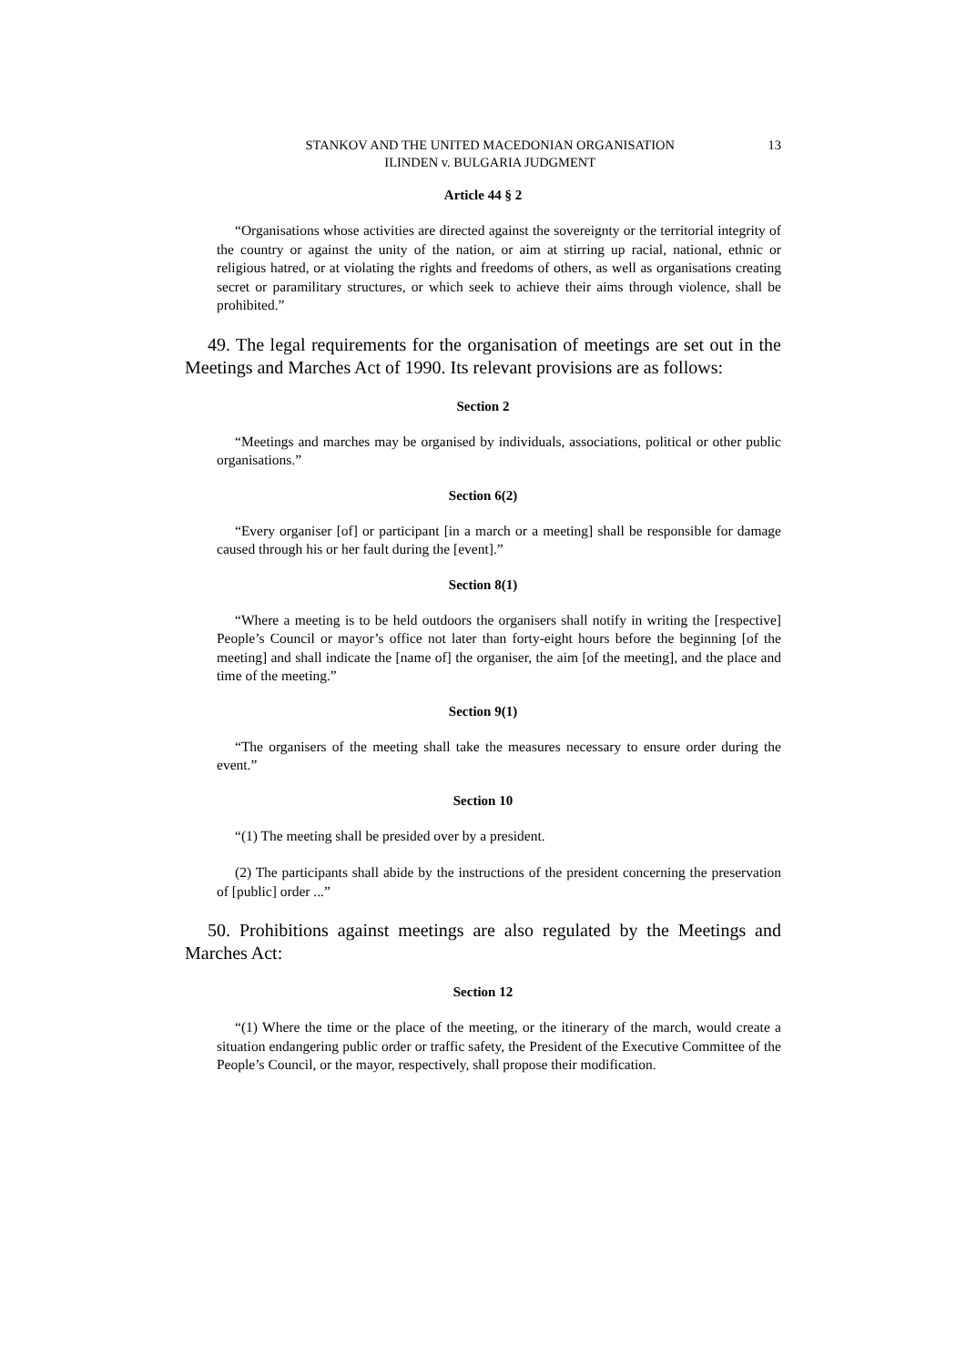STANKOV AND THE UNITED MACEDONIAN ORGANISATION
ILINDEN v. BULGARIA JUDGMENT
13
Article 44 § 2
“Organisations whose activities are directed against the sovereignty or the territorial integrity of the country or against the unity of the nation, or aim at stirring up racial, national, ethnic or religious hatred, or at violating the rights and freedoms of others, as well as organisations creating secret or paramilitary structures, or which seek to achieve their aims through violence, shall be prohibited.”
49. The legal requirements for the organisation of meetings are set out in the Meetings and Marches Act of 1990. Its relevant provisions are as follows:
Section 2
“Meetings and marches may be organised by individuals, associations, political or other public organisations.”
Section 6(2)
“Every organiser [of] or participant [in a march or a meeting] shall be responsible for damage caused through his or her fault during the [event].”
Section 8(1)
“Where a meeting is to be held outdoors the organisers shall notify in writing the [respective] People’s Council or mayor’s office not later than forty-eight hours before the beginning [of the meeting] and shall indicate the [name of] the organiser, the aim [of the meeting], and the place and time of the meeting.”
Section 9(1)
“The organisers of the meeting shall take the measures necessary to ensure order during the event.”
Section 10
“(1) The meeting shall be presided over by a president.
(2) The participants shall abide by the instructions of the president concerning the preservation of [public] order ...”
50. Prohibitions against meetings are also regulated by the Meetings and Marches Act:
Section 12
“(1) Where the time or the place of the meeting, or the itinerary of the march, would create a situation endangering public order or traffic safety, the President of the Executive Committee of the People’s Council, or the mayor, respectively, shall propose their modification.